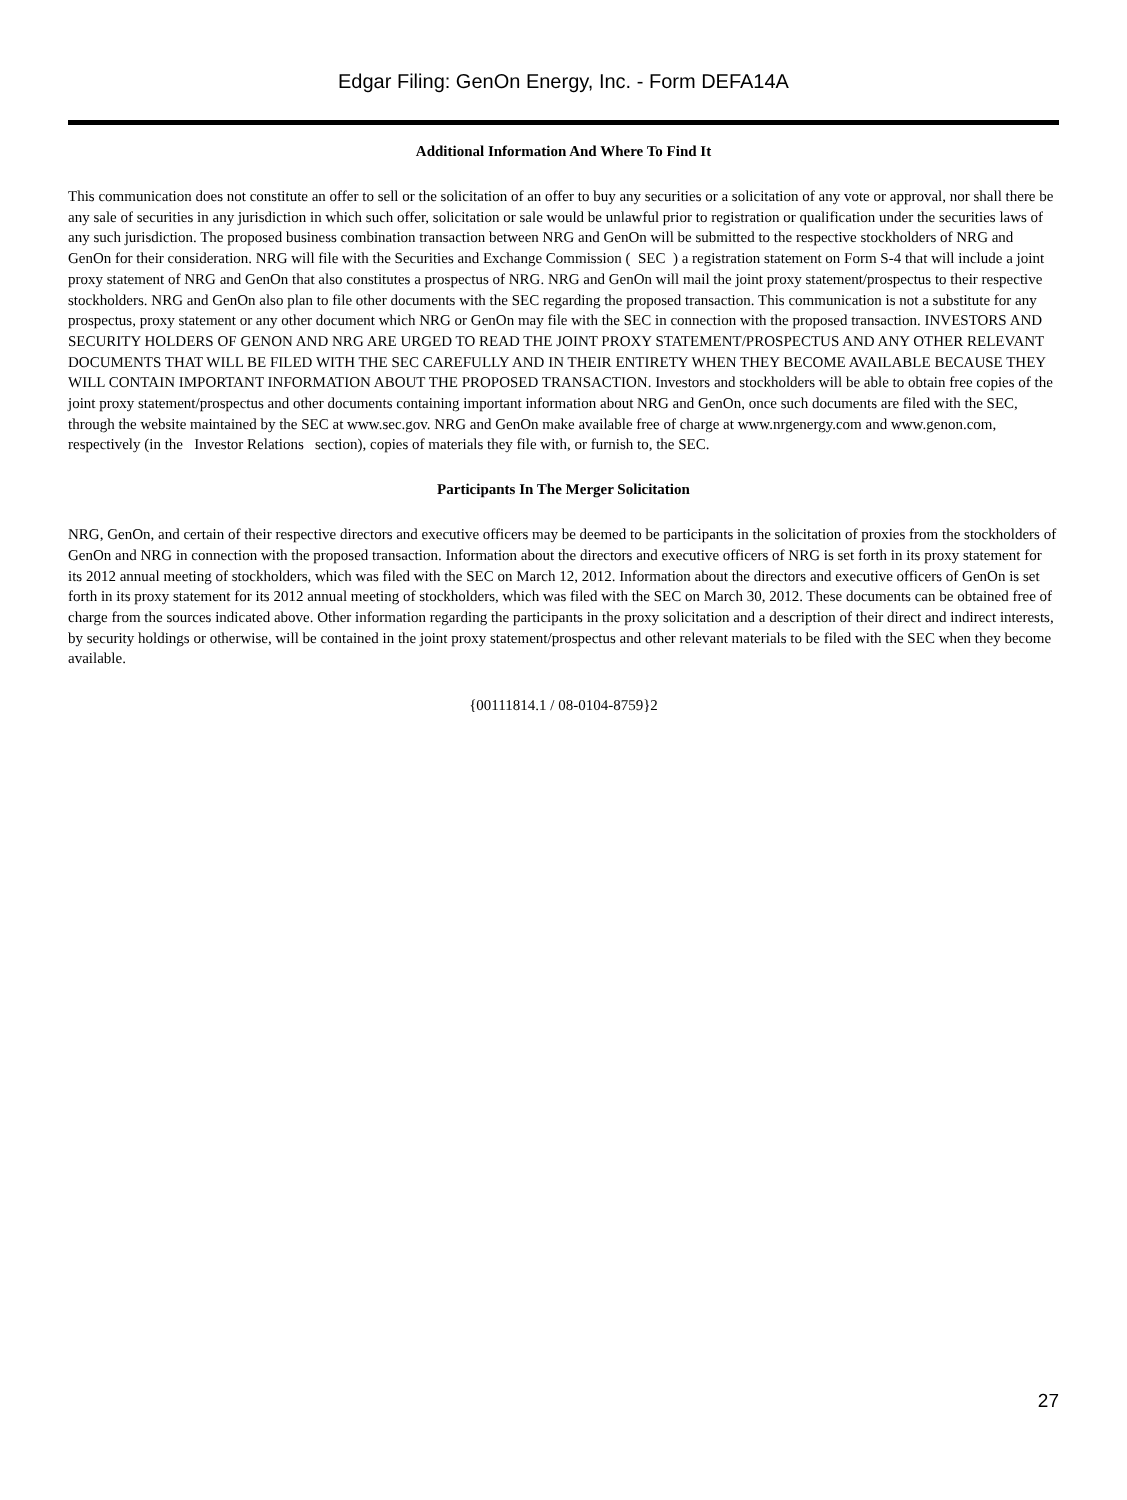Edgar Filing: GenOn Energy, Inc. - Form DEFA14A
Additional Information And Where To Find It
This communication does not constitute an offer to sell or the solicitation of an offer to buy any securities or a solicitation of any vote or approval, nor shall there be any sale of securities in any jurisdiction in which such offer, solicitation or sale would be unlawful prior to registration or qualification under the securities laws of any such jurisdiction. The proposed business combination transaction between NRG and GenOn will be submitted to the respective stockholders of NRG and GenOn for their consideration. NRG will file with the Securities and Exchange Commission ( SEC ) a registration statement on Form S-4 that will include a joint proxy statement of NRG and GenOn that also constitutes a prospectus of NRG. NRG and GenOn will mail the joint proxy statement/prospectus to their respective stockholders. NRG and GenOn also plan to file other documents with the SEC regarding the proposed transaction. This communication is not a substitute for any prospectus, proxy statement or any other document which NRG or GenOn may file with the SEC in connection with the proposed transaction. INVESTORS AND SECURITY HOLDERS OF GENON AND NRG ARE URGED TO READ THE JOINT PROXY STATEMENT/PROSPECTUS AND ANY OTHER RELEVANT DOCUMENTS THAT WILL BE FILED WITH THE SEC CAREFULLY AND IN THEIR ENTIRETY WHEN THEY BECOME AVAILABLE BECAUSE THEY WILL CONTAIN IMPORTANT INFORMATION ABOUT THE PROPOSED TRANSACTION. Investors and stockholders will be able to obtain free copies of the joint proxy statement/prospectus and other documents containing important information about NRG and GenOn, once such documents are filed with the SEC, through the website maintained by the SEC at www.sec.gov. NRG and GenOn make available free of charge at www.nrgenergy.com and www.genon.com, respectively (in the Investor Relations section), copies of materials they file with, or furnish to, the SEC.
Participants In The Merger Solicitation
NRG, GenOn, and certain of their respective directors and executive officers may be deemed to be participants in the solicitation of proxies from the stockholders of GenOn and NRG in connection with the proposed transaction. Information about the directors and executive officers of NRG is set forth in its proxy statement for its 2012 annual meeting of stockholders, which was filed with the SEC on March 12, 2012. Information about the directors and executive officers of GenOn is set forth in its proxy statement for its 2012 annual meeting of stockholders, which was filed with the SEC on March 30, 2012. These documents can be obtained free of charge from the sources indicated above. Other information regarding the participants in the proxy solicitation and a description of their direct and indirect interests, by security holdings or otherwise, will be contained in the joint proxy statement/prospectus and other relevant materials to be filed with the SEC when they become available.
{00111814.1 / 08-0104-8759}2
27